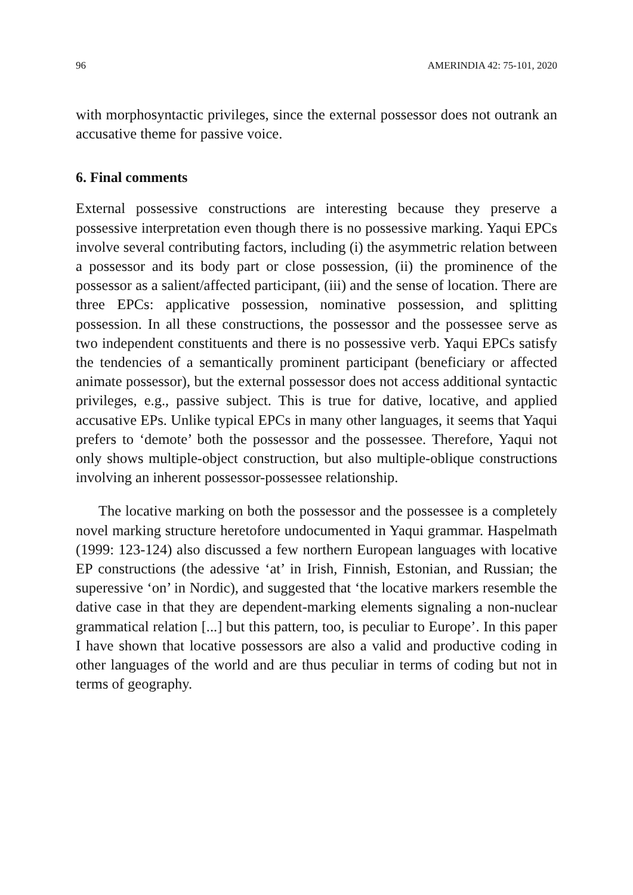96 AMERINDIA 42: 75-101, 2020
with morphosyntactic privileges, since the external possessor does not outrank an accusative theme for passive voice.
6. Final comments
External possessive constructions are interesting because they preserve a possessive interpretation even though there is no possessive marking. Yaqui EPCs involve several contributing factors, including (i) the asymmetric relation between a possessor and its body part or close possession, (ii) the prominence of the possessor as a salient/affected participant, (iii) and the sense of location. There are three EPCs: applicative possession, nominative possession, and splitting possession. In all these constructions, the possessor and the possessee serve as two independent constituents and there is no possessive verb. Yaqui EPCs satisfy the tendencies of a semantically prominent participant (beneficiary or affected animate possessor), but the external possessor does not access additional syntactic privileges, e.g., passive subject. This is true for dative, locative, and applied accusative EPs. Unlike typical EPCs in many other languages, it seems that Yaqui prefers to ‘demote’ both the possessor and the possessee. Therefore, Yaqui not only shows multiple-object construction, but also multiple-oblique constructions involving an inherent possessor-possessee relationship.
The locative marking on both the possessor and the possessee is a completely novel marking structure heretofore undocumented in Yaqui grammar. Haspelmath (1999: 123-124) also discussed a few northern European languages with locative EP constructions (the adessive ‘at’ in Irish, Finnish, Estonian, and Russian; the superessive ‘on’ in Nordic), and suggested that ‘the locative markers resemble the dative case in that they are dependent-marking elements signaling a non-nuclear grammatical relation [...] but this pattern, too, is peculiar to Europe’. In this paper I have shown that locative possessors are also a valid and productive coding in other languages of the world and are thus peculiar in terms of coding but not in terms of geography.